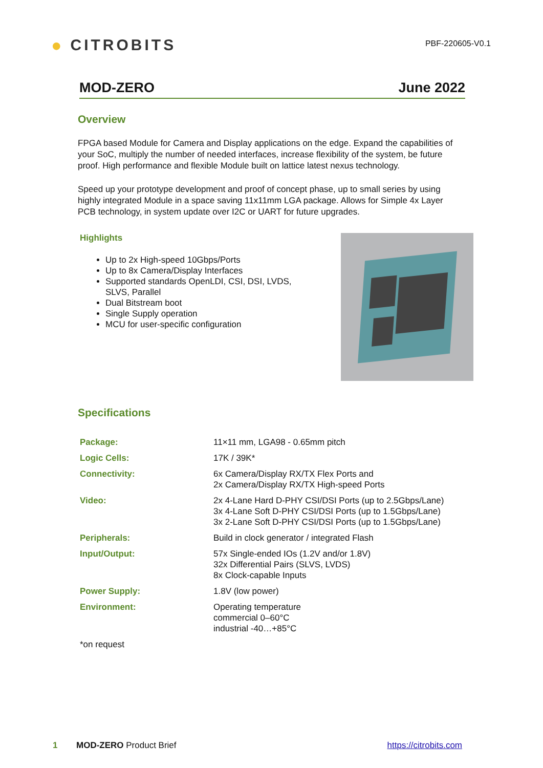● CITROBITS
PBF-220605-V0.1
MOD-ZERO June 2022
Overview
FPGA based Module for Camera and Display applications on the edge. Expand the capabilities of your SoC, multiply the number of needed interfaces, increase flexibility of the system, be future proof. High performance and flexible Module built on lattice latest nexus technology.
Speed up your prototype development and proof of concept phase, up to small series by using highly integrated Module in a space saving 11x11mm LGA package. Allows for Simple 4x Layer PCB technology, in system update over I2C or UART for future upgrades.
Highlights
Up to 2x High-speed 10Gbps/Ports
Up to 8x Camera/Display Interfaces
Supported standards OpenLDI, CSI, DSI, LVDS, SLVS, Parallel
Dual Bitstream boot
Single Supply operation
MCU for user-specific configuration
Specifications
| Package: | 11×11 mm, LGA98 - 0.65mm pitch |
| Logic Cells: | 17K / 39K* |
| Connectivity: | 6x Camera/Display RX/TX Flex Ports and 2x Camera/Display RX/TX High-speed Ports |
| Video: | 2x 4-Lane Hard D-PHY CSI/DSI Ports (up to 2.5Gbps/Lane) 3x 4-Lane Soft D-PHY CSI/DSI Ports (up to 1.5Gbps/Lane) 3x 2-Lane Soft D-PHY CSI/DSI Ports (up to 1.5Gbps/Lane) |
| Peripherals: | Build in clock generator / integrated Flash |
| Input/Output: | 57x Single-ended IOs (1.2V and/or 1.8V) 32x Differential Pairs (SLVS, LVDS) 8x Clock-capable Inputs |
| Power Supply: | 1.8V (low power) |
| Environment: | Operating temperature commercial 0–60°C industrial -40…+85°C |
| *on request | |
1 MOD-ZERO Product Brief https://citrobits.com